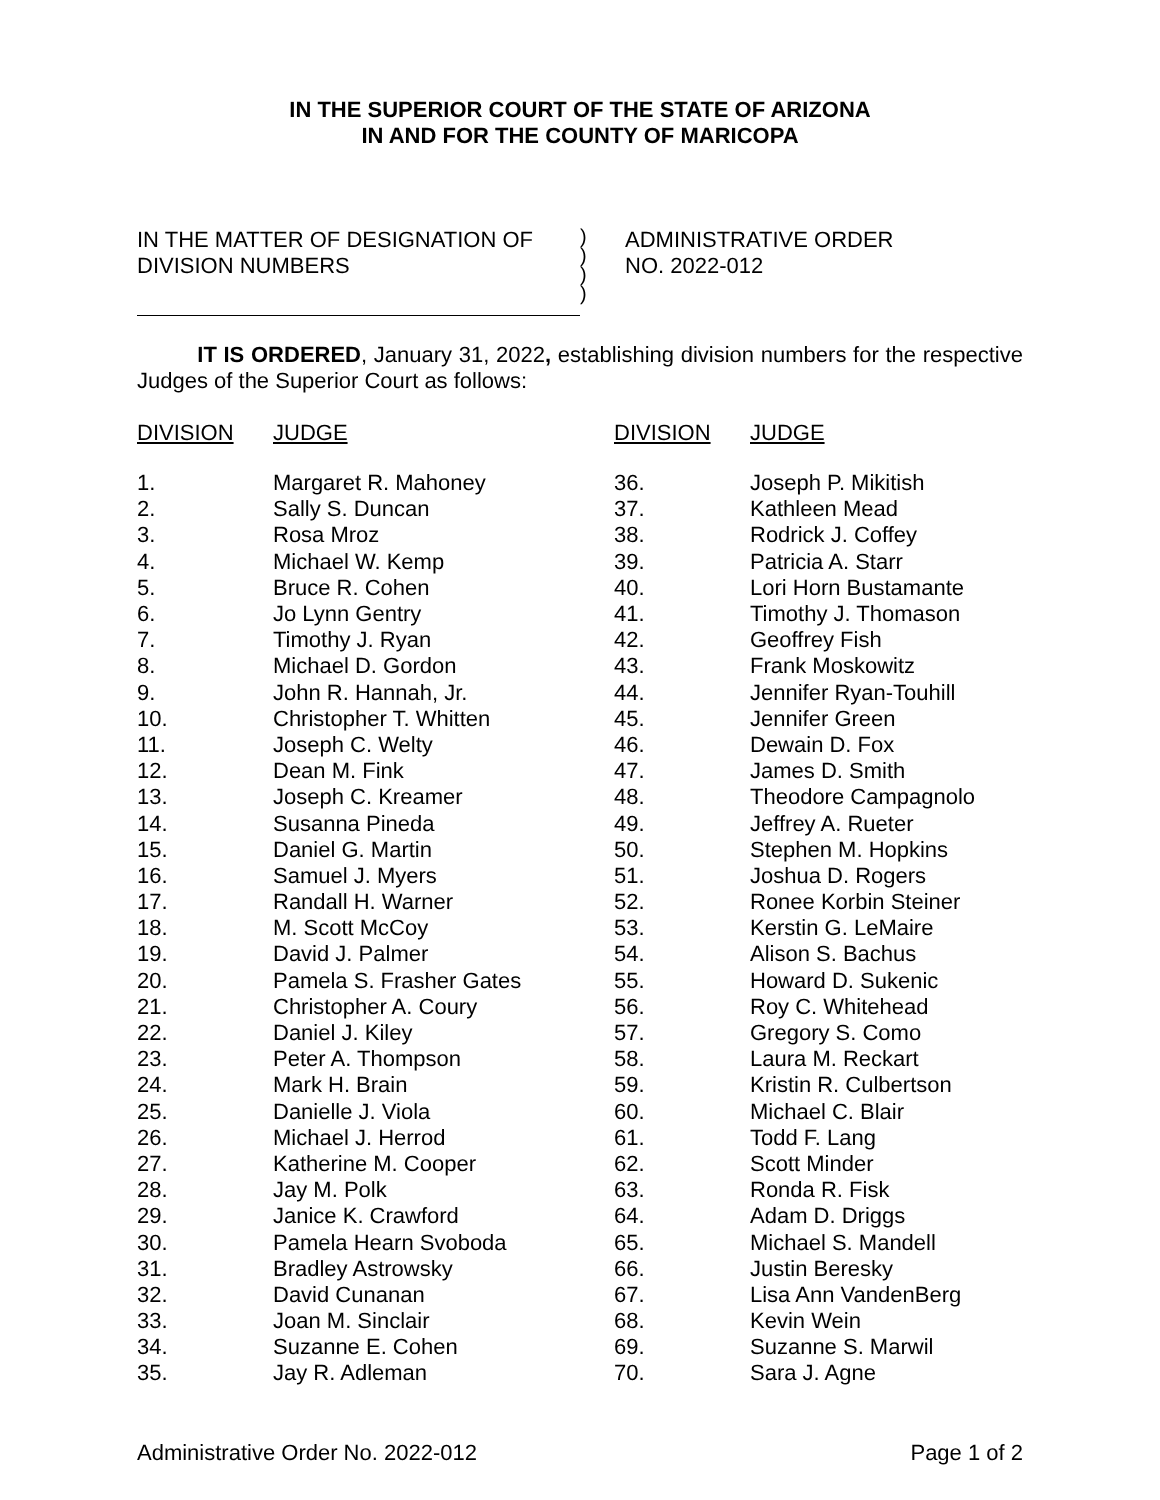IN THE SUPERIOR COURT OF THE STATE OF ARIZONA
IN AND FOR THE COUNTY OF MARICOPA
IN THE MATTER OF DESIGNATION OF
DIVISION NUMBERS
)
)
)
)
ADMINISTRATIVE ORDER
NO. 2022-012
IT IS ORDERED, January 31, 2022, establishing division numbers for the respective Judges of the Superior Court as follows:
| DIVISION | JUDGE |
| --- | --- |
| 1. | Margaret R. Mahoney |
| 2. | Sally S. Duncan |
| 3. | Rosa Mroz |
| 4. | Michael W. Kemp |
| 5. | Bruce R. Cohen |
| 6. | Jo Lynn Gentry |
| 7. | Timothy J. Ryan |
| 8. | Michael D. Gordon |
| 9. | John R. Hannah, Jr. |
| 10. | Christopher T. Whitten |
| 11. | Joseph C. Welty |
| 12. | Dean M. Fink |
| 13. | Joseph C. Kreamer |
| 14. | Susanna Pineda |
| 15. | Daniel G. Martin |
| 16. | Samuel J. Myers |
| 17. | Randall H. Warner |
| 18. | M. Scott McCoy |
| 19. | David J. Palmer |
| 20. | Pamela S. Frasher Gates |
| 21. | Christopher A. Coury |
| 22. | Daniel J. Kiley |
| 23. | Peter A. Thompson |
| 24. | Mark H. Brain |
| 25. | Danielle J. Viola |
| 26. | Michael J. Herrod |
| 27. | Katherine M. Cooper |
| 28. | Jay M. Polk |
| 29. | Janice K. Crawford |
| 30. | Pamela Hearn Svoboda |
| 31. | Bradley Astrowsky |
| 32. | David Cunanan |
| 33. | Joan M. Sinclair |
| 34. | Suzanne E. Cohen |
| 35. | Jay R. Adleman |
| DIVISION | JUDGE |
| --- | --- |
| 36. | Joseph P. Mikitish |
| 37. | Kathleen Mead |
| 38. | Rodrick J. Coffey |
| 39. | Patricia A. Starr |
| 40. | Lori Horn Bustamante |
| 41. | Timothy J. Thomason |
| 42. | Geoffrey Fish |
| 43. | Frank Moskowitz |
| 44. | Jennifer Ryan-Touhill |
| 45. | Jennifer Green |
| 46. | Dewain D. Fox |
| 47. | James D. Smith |
| 48. | Theodore Campagnolo |
| 49. | Jeffrey A. Rueter |
| 50. | Stephen M. Hopkins |
| 51. | Joshua D. Rogers |
| 52. | Ronee Korbin Steiner |
| 53. | Kerstin G. LeMaire |
| 54. | Alison S. Bachus |
| 55. | Howard D. Sukenic |
| 56. | Roy C. Whitehead |
| 57. | Gregory S. Como |
| 58. | Laura M. Reckart |
| 59. | Kristin R. Culbertson |
| 60. | Michael C. Blair |
| 61. | Todd F. Lang |
| 62. | Scott Minder |
| 63. | Ronda R. Fisk |
| 64. | Adam D. Driggs |
| 65. | Michael S. Mandell |
| 66. | Justin Beresky |
| 67. | Lisa Ann VandenBerg |
| 68. | Kevin Wein |
| 69. | Suzanne S. Marwil |
| 70. | Sara J. Agne |
Administrative Order No. 2022-012 Page 1 of 2